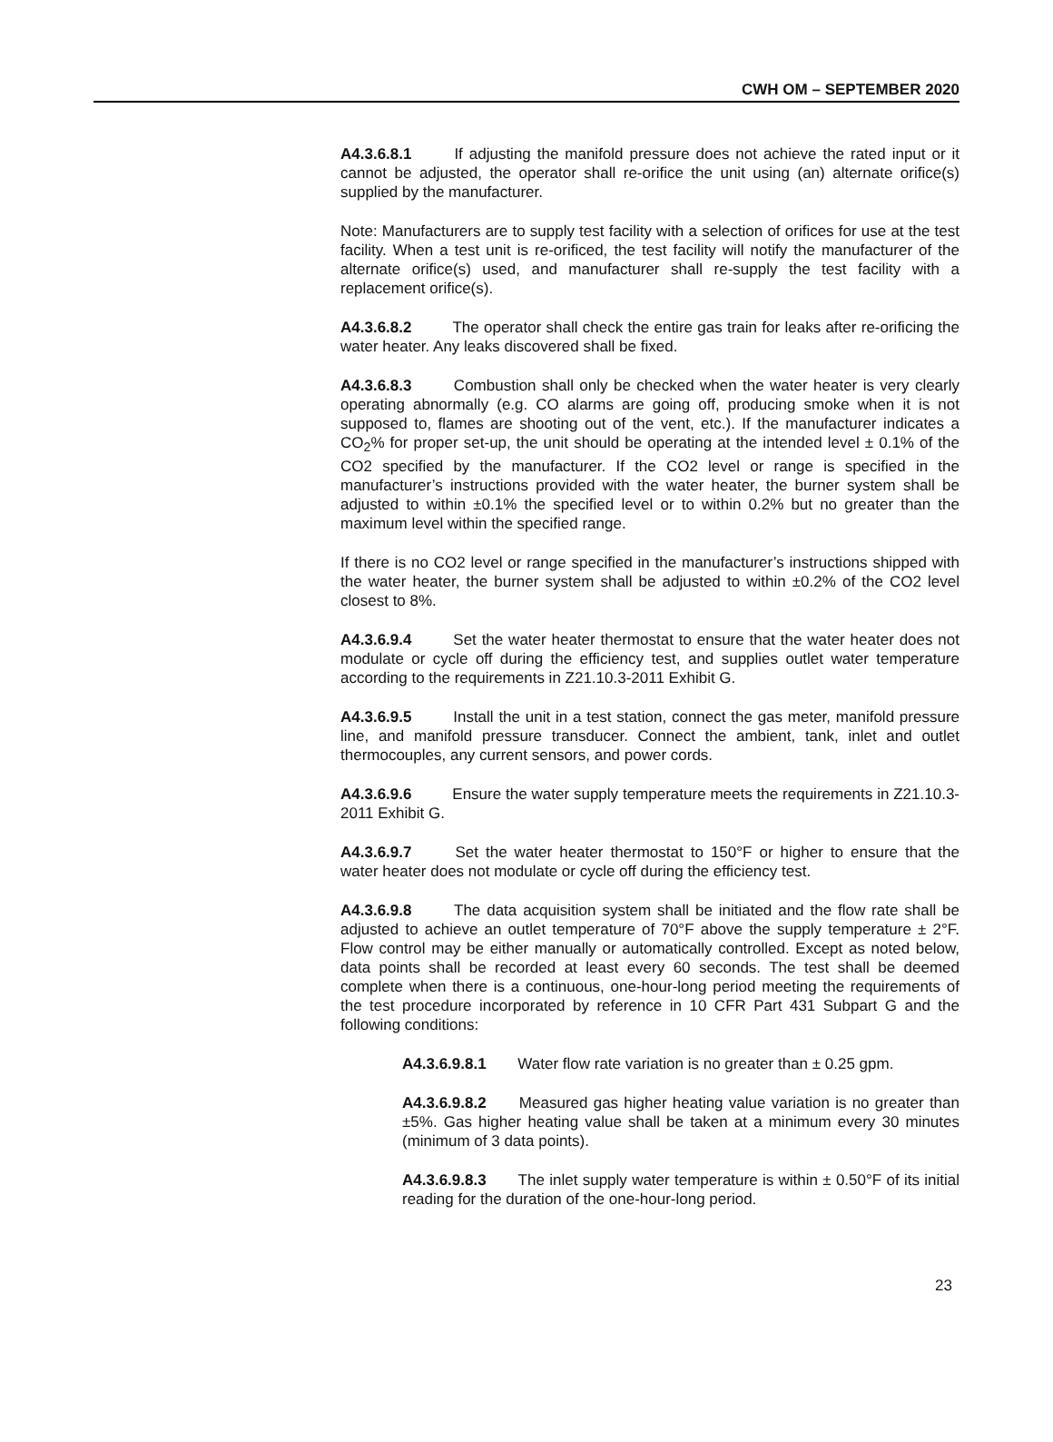CWH OM – SEPTEMBER 2020
A4.3.6.8.1 If adjusting the manifold pressure does not achieve the rated input or it cannot be adjusted, the operator shall re-orifice the unit using (an) alternate orifice(s) supplied by the manufacturer.
Note: Manufacturers are to supply test facility with a selection of orifices for use at the test facility. When a test unit is re-orificed, the test facility will notify the manufacturer of the alternate orifice(s) used, and manufacturer shall re-supply the test facility with a replacement orifice(s).
A4.3.6.8.2 The operator shall check the entire gas train for leaks after re-orificing the water heater. Any leaks discovered shall be fixed.
A4.3.6.8.3 Combustion shall only be checked when the water heater is very clearly operating abnormally (e.g. CO alarms are going off, producing smoke when it is not supposed to, flames are shooting out of the vent, etc.). If the manufacturer indicates a CO<sub>2</sub>% for proper set-up, the unit should be operating at the intended level ± 0.1% of the CO2 specified by the manufacturer. If the CO2 level or range is specified in the manufacturer’s instructions provided with the water heater, the burner system shall be adjusted to within ±0.1% the specified level or to within 0.2% but no greater than the maximum level within the specified range.
If there is no CO2 level or range specified in the manufacturer’s instructions shipped with the water heater, the burner system shall be adjusted to within ±0.2% of the CO2 level closest to 8%.
A4.3.6.9.4 Set the water heater thermostat to ensure that the water heater does not modulate or cycle off during the efficiency test, and supplies outlet water temperature according to the requirements in Z21.10.3-2011 Exhibit G.
A4.3.6.9.5 Install the unit in a test station, connect the gas meter, manifold pressure line, and manifold pressure transducer. Connect the ambient, tank, inlet and outlet thermocouples, any current sensors, and power cords.
A4.3.6.9.6 Ensure the water supply temperature meets the requirements in Z21.10.3-2011 Exhibit G.
A4.3.6.9.7 Set the water heater thermostat to 150°F or higher to ensure that the water heater does not modulate or cycle off during the efficiency test.
A4.3.6.9.8 The data acquisition system shall be initiated and the flow rate shall be adjusted to achieve an outlet temperature of 70°F above the supply temperature ± 2°F. Flow control may be either manually or automatically controlled. Except as noted below, data points shall be recorded at least every 60 seconds. The test shall be deemed complete when there is a continuous, one-hour-long period meeting the requirements of the test procedure incorporated by reference in 10 CFR Part 431 Subpart G and the following conditions:
A4.3.6.9.8.1 Water flow rate variation is no greater than ± 0.25 gpm.
A4.3.6.9.8.2 Measured gas higher heating value variation is no greater than ±5%. Gas higher heating value shall be taken at a minimum every 30 minutes (minimum of 3 data points).
A4.3.6.9.8.3 The inlet supply water temperature is within ± 0.50°F of its initial reading for the duration of the one-hour-long period.
23